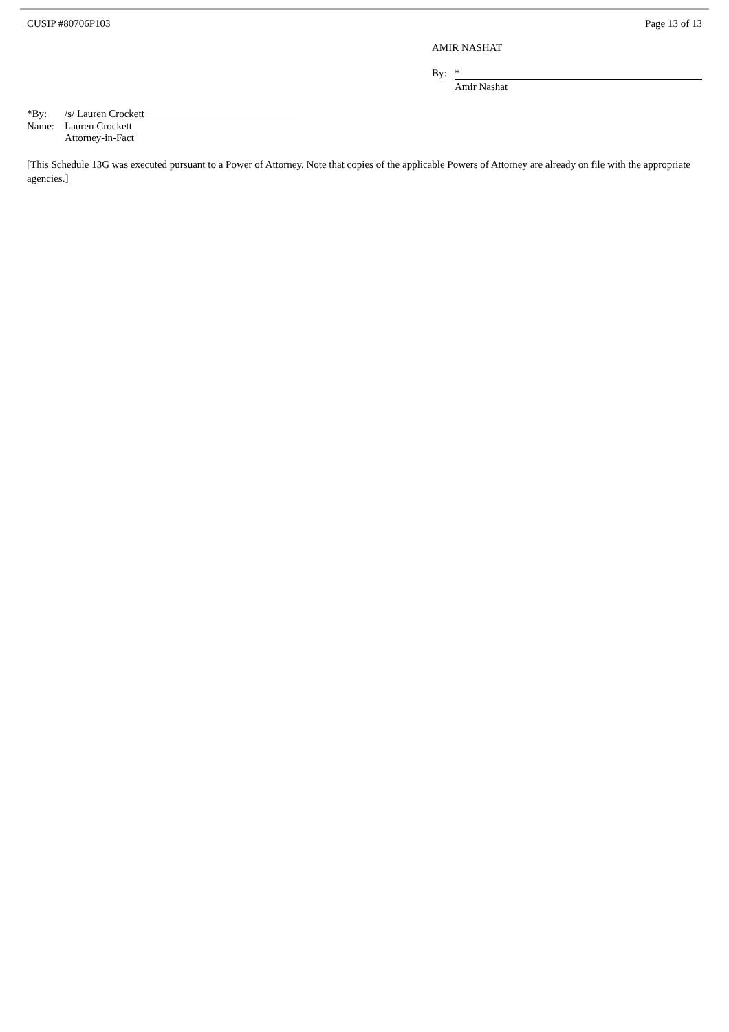CUSIP #80706P103 Page 13 of 13
AMIR NASHAT
| By: | * |
| | Amir Nashat |
| *By: | /s/ Lauren Crockett |
| Name: | Lauren Crockett |
| | Attorney-in-Fact |
[This Schedule 13G was executed pursuant to a Power of Attorney. Note that copies of the applicable Powers of Attorney are already on file with the appropriate agencies.]